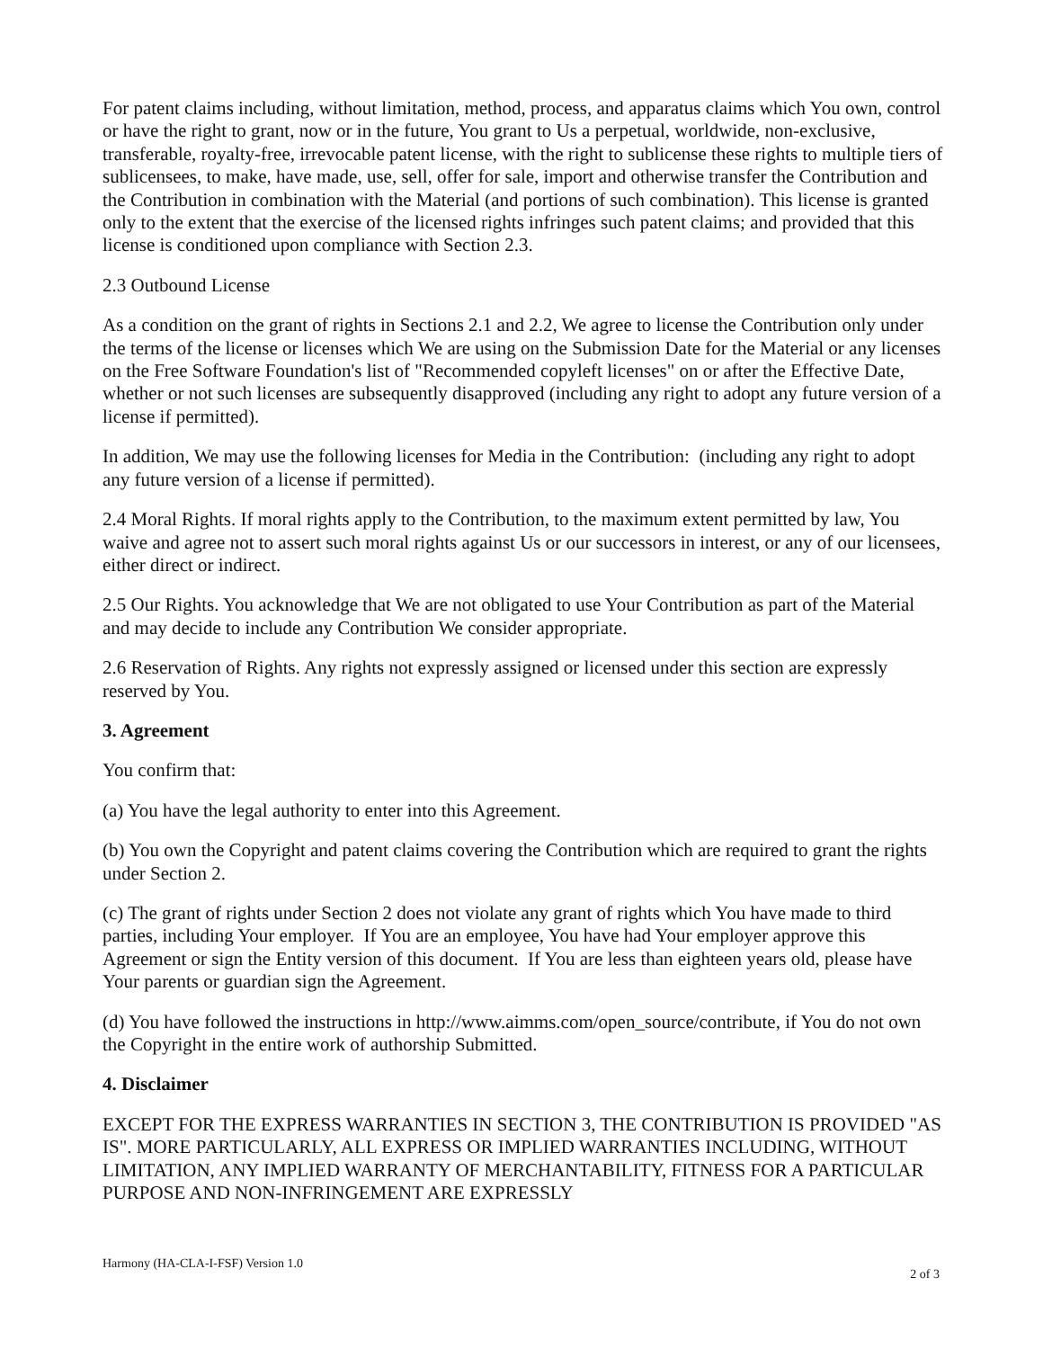For patent claims including, without limitation, method, process, and apparatus claims which You own, control or have the right to grant, now or in the future, You grant to Us a perpetual, worldwide, non-exclusive, transferable, royalty-free, irrevocable patent license, with the right to sublicense these rights to multiple tiers of sublicensees, to make, have made, use, sell, offer for sale, import and otherwise transfer the Contribution and the Contribution in combination with the Material (and portions of such combination). This license is granted only to the extent that the exercise of the licensed rights infringes such patent claims; and provided that this license is conditioned upon compliance with Section 2.3.
2.3 Outbound License
As a condition on the grant of rights in Sections 2.1 and 2.2, We agree to license the Contribution only under the terms of the license or licenses which We are using on the Submission Date for the Material or any licenses on the Free Software Foundation's list of "Recommended copyleft licenses" on or after the Effective Date, whether or not such licenses are subsequently disapproved (including any right to adopt any future version of a license if permitted).
In addition, We may use the following licenses for Media in the Contribution: (including any right to adopt any future version of a license if permitted).
2.4 Moral Rights. If moral rights apply to the Contribution, to the maximum extent permitted by law, You waive and agree not to assert such moral rights against Us or our successors in interest, or any of our licensees, either direct or indirect.
2.5 Our Rights. You acknowledge that We are not obligated to use Your Contribution as part of the Material and may decide to include any Contribution We consider appropriate.
2.6 Reservation of Rights. Any rights not expressly assigned or licensed under this section are expressly reserved by You.
3. Agreement
You confirm that:
(a) You have the legal authority to enter into this Agreement.
(b) You own the Copyright and patent claims covering the Contribution which are required to grant the rights under Section 2.
(c) The grant of rights under Section 2 does not violate any grant of rights which You have made to third parties, including Your employer. If You are an employee, You have had Your employer approve this Agreement or sign the Entity version of this document. If You are less than eighteen years old, please have Your parents or guardian sign the Agreement.
(d) You have followed the instructions in http://www.aimms.com/open_source/contribute, if You do not own the Copyright in the entire work of authorship Submitted.
4. Disclaimer
EXCEPT FOR THE EXPRESS WARRANTIES IN SECTION 3, THE CONTRIBUTION IS PROVIDED "AS IS". MORE PARTICULARLY, ALL EXPRESS OR IMPLIED WARRANTIES INCLUDING, WITHOUT LIMITATION, ANY IMPLIED WARRANTY OF MERCHANTABILITY, FITNESS FOR A PARTICULAR PURPOSE AND NON-INFRINGEMENT ARE EXPRESSLY
Harmony (HA-CLA-I-FSF) Version 1.0 2 of 3